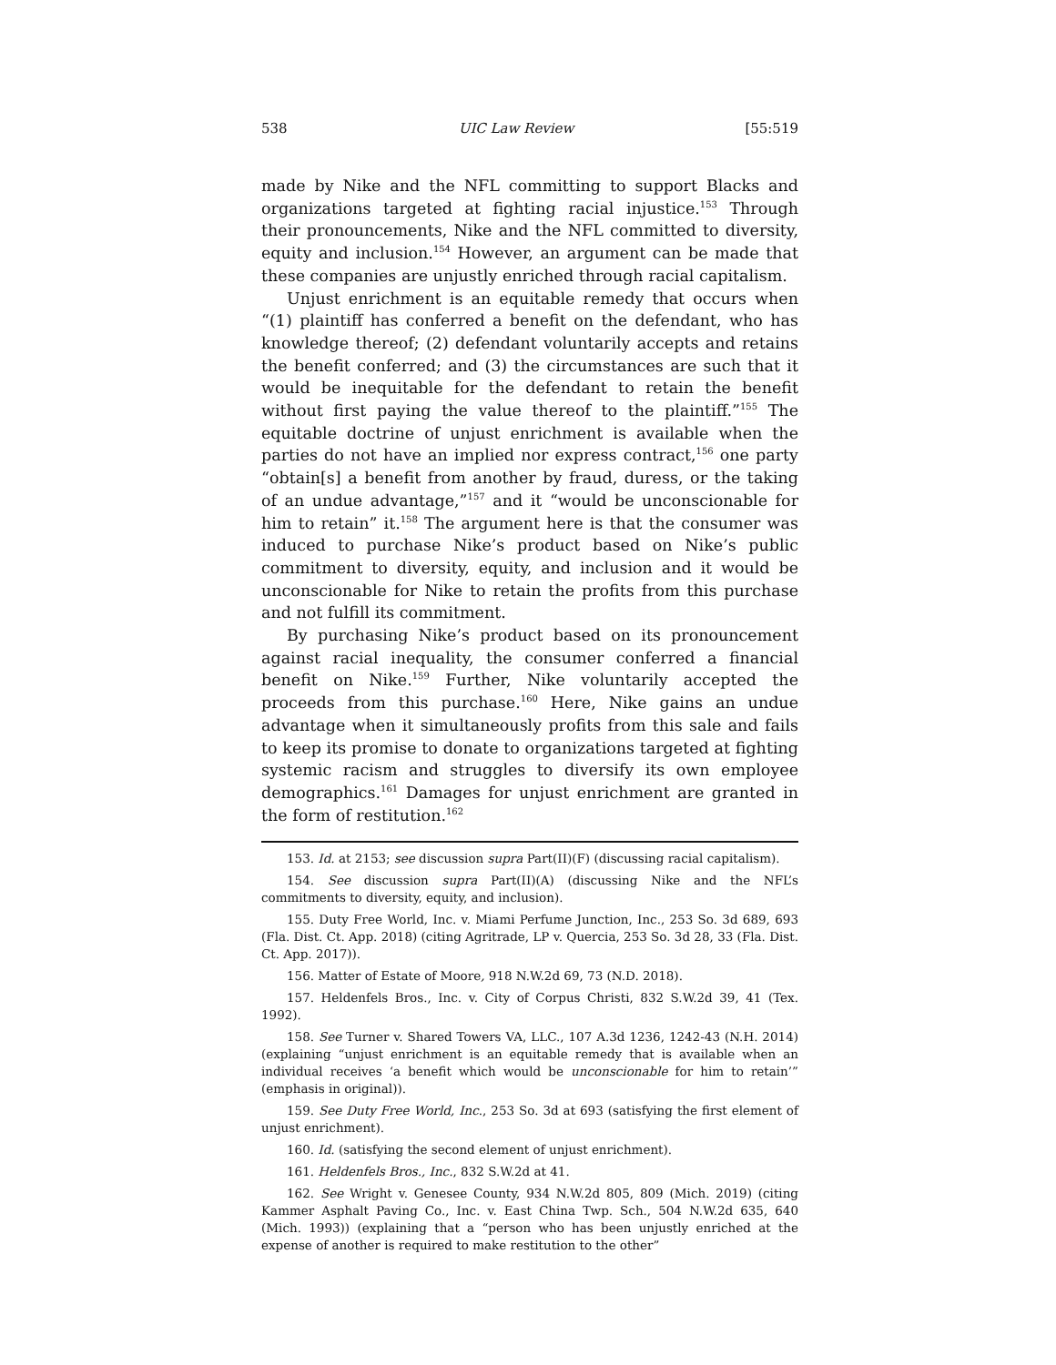538 UIC Law Review [55:519
made by Nike and the NFL committing to support Blacks and organizations targeted at fighting racial injustice.<sup>153</sup> Through their pronouncements, Nike and the NFL committed to diversity, equity and inclusion.<sup>154</sup> However, an argument can be made that these companies are unjustly enriched through racial capitalism.
Unjust enrichment is an equitable remedy that occurs when “(1) plaintiff has conferred a benefit on the defendant, who has knowledge thereof; (2) defendant voluntarily accepts and retains the benefit conferred; and (3) the circumstances are such that it would be inequitable for the defendant to retain the benefit without first paying the value thereof to the plaintiff.”<sup>155</sup> The equitable doctrine of unjust enrichment is available when the parties do not have an implied nor express contract,<sup>156</sup> one party “obtain[s] a benefit from another by fraud, duress, or the taking of an undue advantage,”<sup>157</sup> and it “would be unconscionable for him to retain” it.<sup>158</sup> The argument here is that the consumer was induced to purchase Nike’s product based on Nike’s public commitment to diversity, equity, and inclusion and it would be unconscionable for Nike to retain the profits from this purchase and not fulfill its commitment.
By purchasing Nike’s product based on its pronouncement against racial inequality, the consumer conferred a financial benefit on Nike.<sup>159</sup> Further, Nike voluntarily accepted the proceeds from this purchase.<sup>160</sup> Here, Nike gains an undue advantage when it simultaneously profits from this sale and fails to keep its promise to donate to organizations targeted at fighting systemic racism and struggles to diversify its own employee demographics.<sup>161</sup> Damages for unjust enrichment are granted in the form of restitution.<sup>162</sup>
153. Id. at 2153; see discussion supra Part(II)(F) (discussing racial capitalism).
154. See discussion supra Part(II)(A) (discussing Nike and the NFL’s commitments to diversity, equity, and inclusion).
155. Duty Free World, Inc. v. Miami Perfume Junction, Inc., 253 So. 3d 689, 693 (Fla. Dist. Ct. App. 2018) (citing Agritrade, LP v. Quercia, 253 So. 3d 28, 33 (Fla. Dist. Ct. App. 2017)).
156. Matter of Estate of Moore, 918 N.W.2d 69, 73 (N.D. 2018).
157. Heldenfels Bros., Inc. v. City of Corpus Christi, 832 S.W.2d 39, 41 (Tex. 1992).
158. See Turner v. Shared Towers VA, LLC., 107 A.3d 1236, 1242-43 (N.H. 2014) (explaining “unjust enrichment is an equitable remedy that is available when an individual receives ‘a benefit which would be unconscionable for him to retain’” (emphasis in original)).
159. See Duty Free World, Inc., 253 So. 3d at 693 (satisfying the first element of unjust enrichment).
160. Id. (satisfying the second element of unjust enrichment).
161. Heldenfels Bros., Inc., 832 S.W.2d at 41.
162. See Wright v. Genesee County, 934 N.W.2d 805, 809 (Mich. 2019) (citing Kammer Asphalt Paving Co., Inc. v. East China Twp. Sch., 504 N.W.2d 635, 640 (Mich. 1993)) (explaining that a “person who has been unjustly enriched at the expense of another is required to make restitution to the other”